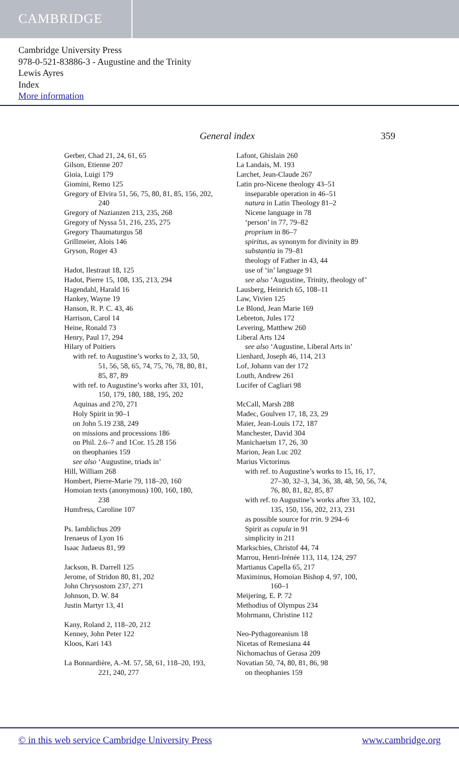CAMBRIDGE
Cambridge University Press
978-0-521-83886-3 - Augustine and the Trinity
Lewis Ayres
Index
More information
General index 359
Gerber, Chad 21, 24, 61, 65
Gilson, Etienne 207
Gioia, Luigi 179
Giomini, Remo 125
Gregory of Elvira 51, 56, 75, 80, 81, 85, 156, 202,
240
Gregory of Nazianzen 213, 235, 268
Gregory of Nyssa 51, 216, 235, 275
Gregory Thaumaturgus 58
Grillmeier, Alois 146
Gryson, Roger 43
Hadot, Ilestraut 18, 125
Hadot, Pierre 15, 108, 135, 213, 294
Hagendahl, Harald 16
Hankey, Wayne 19
Hanson, R. P. C. 43, 46
Harrison, Carol 14
Heine, Ronald 73
Henry, Paul 17, 294
Hilary of Poitiers
with ref. to Augustine’s works to 2, 33, 50,
51, 56, 58, 65, 74, 75, 76, 78, 80, 81,
85, 87, 89
with ref. to Augustine’s works after 33, 101,
150, 179, 180, 188, 195, 202
Aquinas and 270, 271
Holy Spirit in 90–1
on John 5.19 238, 249
on missions and processions 186
on Phil. 2.6–7 and 1Cor. 15.28 156
on theophanies 159
see also ‘Augustine, triads in’
Hill, William 268
Hombert, Pierre-Marie 79, 118–20, 160
Homoian texts (anonymous) 100, 160, 180,
238
Humfress, Caroline 107
Ps. Iamblichus 209
Irenaeus of Lyon 16
Isaac Judaeus 81, 99
Jackson, B. Darrell 125
Jerome, of Stridon 80, 81, 202
John Chrysostom 237, 271
Johnson, D. W. 84
Justin Martyr 13, 41
Kany, Roland 2, 118–20, 212
Kenney, John Peter 122
Kloos, Kari 143
La Bonnardière, A.-M. 57, 58, 61, 118–20, 193,
221, 240, 277
Lafont, Ghislain 260
La Landais, M. 193
Larchet, Jean-Claude 267
Latin pro-Nicene theology 43–51
inseparable operation in 46–51
natura in Latin Theology 81–2
Nicene language in 78
‘person’ in 77, 79–82
proprium in 86–7
spiritus, as synonym for divinity in 89
substantia in 79–81
theology of Father in 43, 44
use of ‘in’ language 91
see also ‘Augustine, Trinity, theology of’
Lausberg, Heinrich 65, 108–11
Law, Vivien 125
Le Blond, Jean Marie 169
Lebreton, Jules 172
Levering, Matthew 260
Liberal Arts 124
see also ‘Augustine, Liberal Arts in’
Lienhard, Joseph 46, 114, 213
Lof, Johann van der 172
Louth, Andrew 261
Lucifer of Cagliari 98
McCall, Marsh 288
Madec, Goulven 17, 18, 23, 29
Maier, Jean-Louis 172, 187
Manchester, David 304
Manichaeism 17, 26, 30
Marion, Jean Luc 202
Marius Victorinus
with ref. to Augustine’s works to 15, 16, 17,
27–30, 32–3, 34, 36, 38, 48, 50, 56, 74,
76, 80, 81, 82, 85, 87
with ref. to Augustine’s works after 33, 102,
135, 150, 156, 202, 213, 231
as possible source for trin. 9 294–6
Spirit as copula in 91
simplicity in 211
Markschies, Christof 44, 74
Marrou, Henri-Irénée 113, 114, 124, 297
Martianus Capella 65, 217
Maximinus, Homoian Bishop 4, 97, 100,
160–1
Meijering, E. P. 72
Methodius of Olympus 234
Mohrmann, Christine 112
Neo-Pythagoreanism 18
Nicetas of Remesiana 44
Nichomachus of Gerasa 209
Novatian 50, 74, 80, 81, 86, 98
on theophanies 159
© in this web service Cambridge University Press www.cambridge.org